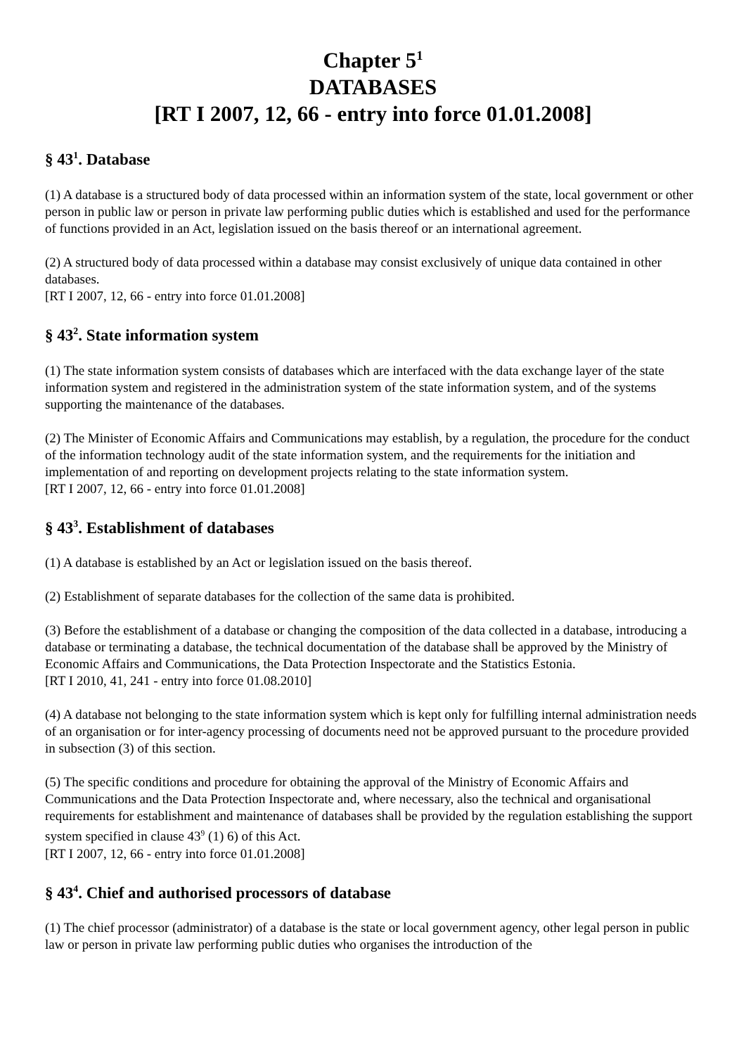Chapter 5<sup>1</sup>
DATABASES
[RT I 2007, 12, 66 - entry into force 01.01.2008]
§ 43<sup>1</sup>. Database
(1) A database is a structured body of data processed within an information system of the state, local government or other person in public law or person in private law performing public duties which is established and used for the performance of functions provided in an Act, legislation issued on the basis thereof or an international agreement.
(2) A structured body of data processed within a database may consist exclusively of unique data contained in other databases.
[RT I 2007, 12, 66 - entry into force 01.01.2008]
§ 43<sup>2</sup>. State information system
(1) The state information system consists of databases which are interfaced with the data exchange layer of the state information system and registered in the administration system of the state information system, and of the systems supporting the maintenance of the databases.
(2) The Minister of Economic Affairs and Communications may establish, by a regulation, the procedure for the conduct of the information technology audit of the state information system, and the requirements for the initiation and implementation of and reporting on development projects relating to the state information system.
[RT I 2007, 12, 66 - entry into force 01.01.2008]
§ 43<sup>3</sup>. Establishment of databases
(1) A database is established by an Act or legislation issued on the basis thereof.
(2) Establishment of separate databases for the collection of the same data is prohibited.
(3) Before the establishment of a database or changing the composition of the data collected in a database, introducing a database or terminating a database, the technical documentation of the database shall be approved by the Ministry of Economic Affairs and Communications, the Data Protection Inspectorate and the Statistics Estonia.
[RT I 2010, 41, 241 - entry into force 01.08.2010]
(4) A database not belonging to the state information system which is kept only for fulfilling internal administration needs of an organisation or for inter-agency processing of documents need not be approved pursuant to the procedure provided in subsection (3) of this section.
(5) The specific conditions and procedure for obtaining the approval of the Ministry of Economic Affairs and Communications and the Data Protection Inspectorate and, where necessary, also the technical and organisational requirements for establishment and maintenance of databases shall be provided by the regulation establishing the support system specified in clause 43<sup>9</sup> (1) 6) of this Act.
[RT I 2007, 12, 66 - entry into force 01.01.2008]
§ 43<sup>4</sup>. Chief and authorised processors of database
(1) The chief processor (administrator) of a database is the state or local government agency, other legal person in public law or person in private law performing public duties who organises the introduction of the